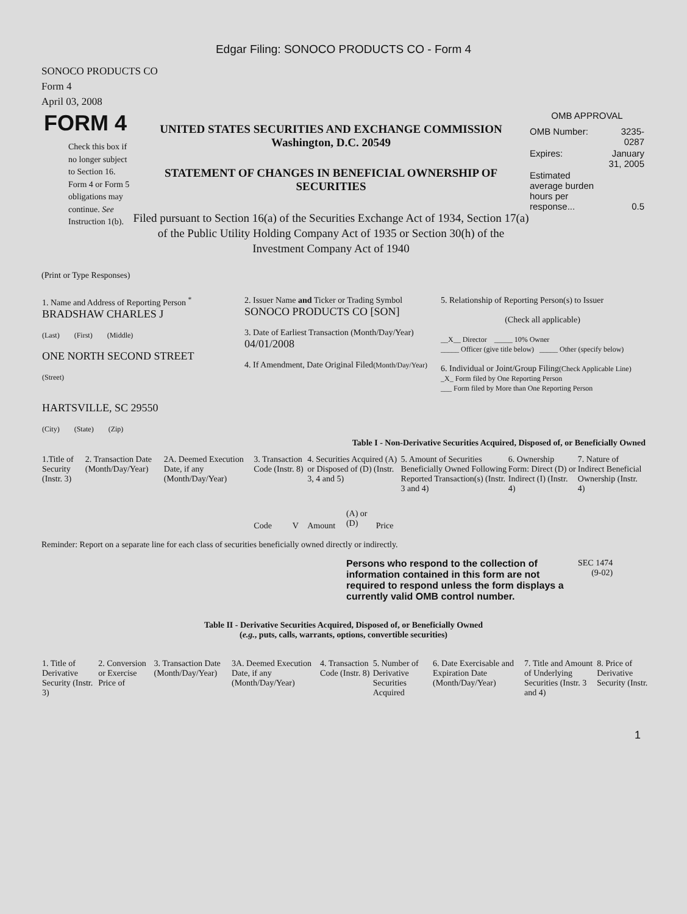Edgar Filing: SONOCO PRODUCTS CO - Form 4
SONOCO PRODUCTS CO
Form 4
April 03, 2008
FORM 4
Check this box if no longer subject to Section 16. Form 4 or Form 5 obligations may continue. See Instruction 1(b).
UNITED STATES SECURITIES AND EXCHANGE COMMISSION
Washington, D.C. 20549
STATEMENT OF CHANGES IN BENEFICIAL OWNERSHIP OF SECURITIES
Filed pursuant to Section 16(a) of the Securities Exchange Act of 1934, Section 17(a) of the Public Utility Holding Company Act of 1935 or Section 30(h) of the Investment Company Act of 1940
OMB APPROVAL
| OMB Number: | 3235-0287 |
| Expires: | January 31, 2005 |
| Estimated average burden hours per response... | 0.5 |
(Print or Type Responses)
| 1. Name and Address of Reporting Person <sup>*</sup> BRADSHAW CHARLES J (Last) (First) (Middle) ONE NORTH SECOND STREET (Street) HARTSVILLE, SC 29550 (City) (State) (Zip) | 2. Issuer Name and Ticker or Trading Symbol SONOCO PRODUCTS CO [SON] 3. Date of Earliest Transaction (Month/Day/Year) 04/01/2008 4. If Amendment, Date Original Filed (Month/Day/Year) | 5. Relationship of Reporting Person(s) to Issuer (Check all applicable) __X__ Director _____ 10% Owner _____ Officer (give title below) _____ Other (specify below) 6. Individual or Joint/Group Filing (Check Applicable Line) _X_ Form filed by One Reporting Person ___ Form filed by More than One Reporting Person |
Table I - Non-Derivative Securities Acquired, Disposed of, or Beneficially Owned
| 1.Title of Security (Instr. 3) | 2. Transaction Date (Month/Day/Year) | 2A. Deemed Execution Date, if any (Month/Day/Year) | 3. Transaction Code (Instr. 8) | | 4. Securities Acquired (A) or Disposed of (D) (Instr. 3, 4 and 5) | | | 5. Amount of Securities Beneficially Owned Following Reported Transaction(s) (Instr. 3 and 4) | 6. Ownership Form: Direct (D) or Indirect (I) (Instr. 4) | 7. Nature of Indirect Beneficial Ownership (Instr. 4) |
| --- | --- | --- | --- | --- | --- | --- | --- | --- | --- | --- |
| | | | Code | V | Amount | (A) or (D) | Price | | | |
Reminder: Report on a separate line for each class of securities beneficially owned directly or indirectly.
Persons who respond to the collection of information contained in this form are not required to respond unless the form displays a currently valid OMB control number.
SEC 1474
(9-02)
Table II - Derivative Securities Acquired, Disposed of, or Beneficially Owned
(e.g., puts, calls, warrants, options, convertible securities)
| 1. Title of Derivative Security (Instr. 3) | 2. Conversion or Exercise Price of | 3. Transaction Date (Month/Day/Year) | 3A. Deemed Execution Date, if any (Month/Day/Year) | 4. Transaction Code (Instr. 8) | 5. Number of Derivative Securities Acquired | 6. Date Exercisable and Expiration Date (Month/Day/Year) | 7. Title and Amount of Underlying Securities (Instr. 3 and 4) | 8. Price of Derivative Security (Instr. |
| --- | --- | --- | --- | --- | --- | --- | --- | --- |
1